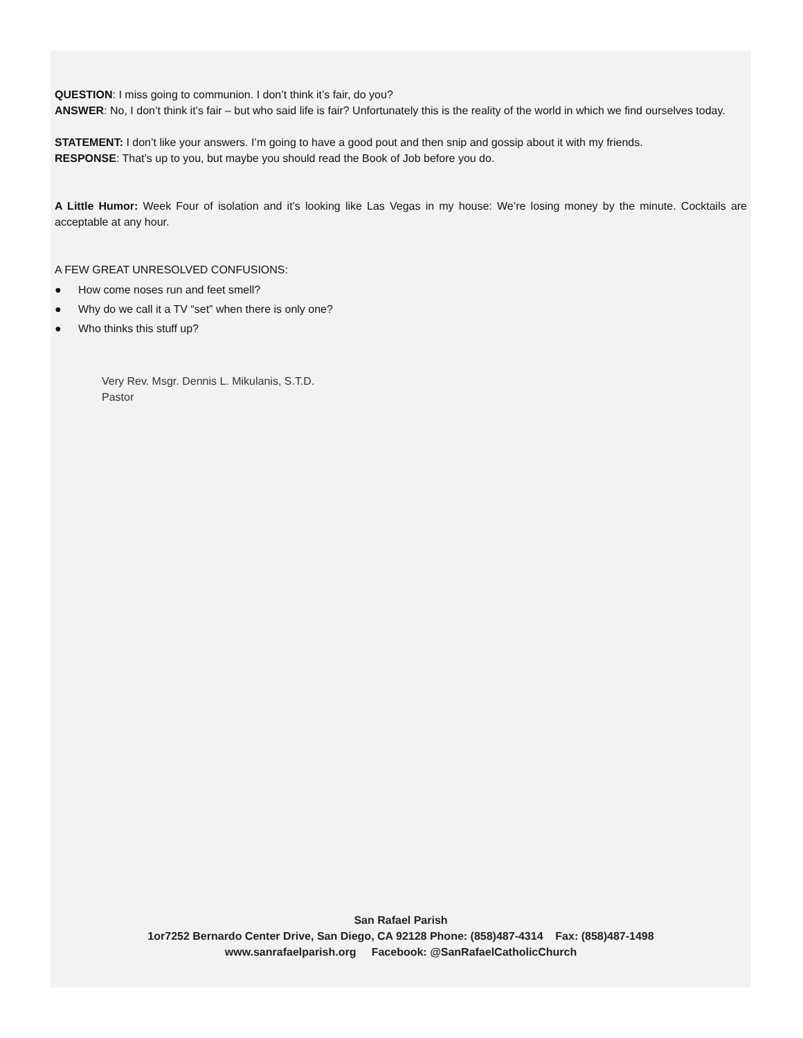QUESTION: I miss going to communion. I don’t think it’s fair, do you?
ANSWER: No, I don’t think it’s fair – but who said life is fair? Unfortunately this is the reality of the world in which we find ourselves today.
STATEMENT: I don’t like your answers. I’m going to have a good pout and then snip and gossip about it with my friends.
RESPONSE: That’s up to you, but maybe you should read the Book of Job before you do.
A Little Humor: Week Four of isolation and it’s looking like Las Vegas in my house: We’re losing money by the minute. Cocktails are acceptable at any hour.
A FEW GREAT UNRESOLVED CONFUSIONS:
● How come noses run and feet smell?
● Why do we call it a TV “set” when there is only one?
● Who thinks this stuff up?
Very Rev. Msgr. Dennis L. Mikulanis, S.T.D.
Pastor
San Rafael Parish
1or7252 Bernardo Center Drive, San Diego, CA 92128 Phone: (858)487-4314 Fax: (858)487-1498
www.sanrafaelparish.org Facebook: @SanRafaelCatholicChurch